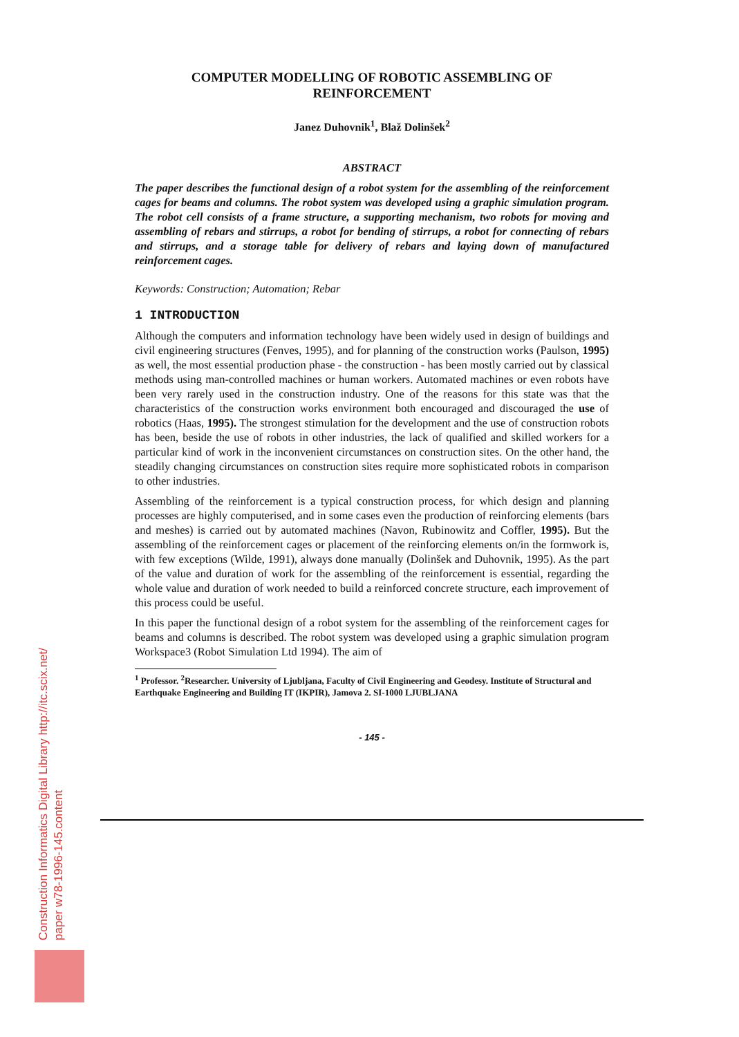COMPUTER MODELLING OF ROBOTIC ASSEMBLING OF
REINFORCEMENT
Janez Duhovnik<sup>1</sup>, Blaž Dolinšek<sup>2</sup>
ABSTRACT
The paper describes the functional design of a robot system for the assembling of the reinforcement cages for beams and columns. The robot system was developed using a graphic simulation program. The robot cell consists of a frame structure, a supporting mechanism, two robots for moving and assembling of rebars and stirrups, a robot for bending of stirrups, a robot for connecting of rebars and stirrups, and a storage table for delivery of rebars and laying down of manufactured reinforcement cages.
Keywords: Construction; Automation; Rebar
1 INTRODUCTION
Although the computers and information technology have been widely used in design of buildings and civil engineering structures (Fenves, 1995), and for planning of the construction works (Paulson, 1995) as well, the most essential production phase - the construction - has been mostly carried out by classical methods using man-controlled machines or human workers. Automated machines or even robots have been very rarely used in the construction industry. One of the reasons for this state was that the characteristics of the construction works environment both encouraged and discouraged the use of robotics (Haas, 1995). The strongest stimulation for the development and the use of construction robots has been, beside the use of robots in other industries, the lack of qualified and skilled workers for a particular kind of work in the inconvenient circumstances on construction sites. On the other hand, the steadily changing circumstances on construction sites require more sophisticated robots in comparison to other industries.
Assembling of the reinforcement is a typical construction process, for which design and planning processes are highly computerised, and in some cases even the production of reinforcing elements (bars and meshes) is carried out by automated machines (Navon, Rubinowitz and Coffler, 1995). But the assembling of the reinforcement cages or placement of the reinforcing elements on/in the formwork is, with few exceptions (Wilde, 1991), always done manually (Dolinšek and Duhovnik, 1995). As the part of the value and duration of work for the assembling of the reinforcement is essential, regarding the whole value and duration of work needed to build a reinforced concrete structure, each improvement of this process could be useful.
In this paper the functional design of a robot system for the assembling of the reinforcement cages for beams and columns is described. The robot system was developed using a graphic simulation program Workspace3 (Robot Simulation Ltd 1994). The aim of
<sup>1</sup> Professor. <sup>2</sup>Researcher. University of Ljubljana, Faculty of Civil Engineering and Geodesy. Institute of Structural and Earthquake Engineering and Building IT (IKPIR), Jamova 2. SI-1000 LJUBLJANA
- 145 -
Construction Informatics Digital Library http://itc.scix.net/
paper w78-1996-145.content